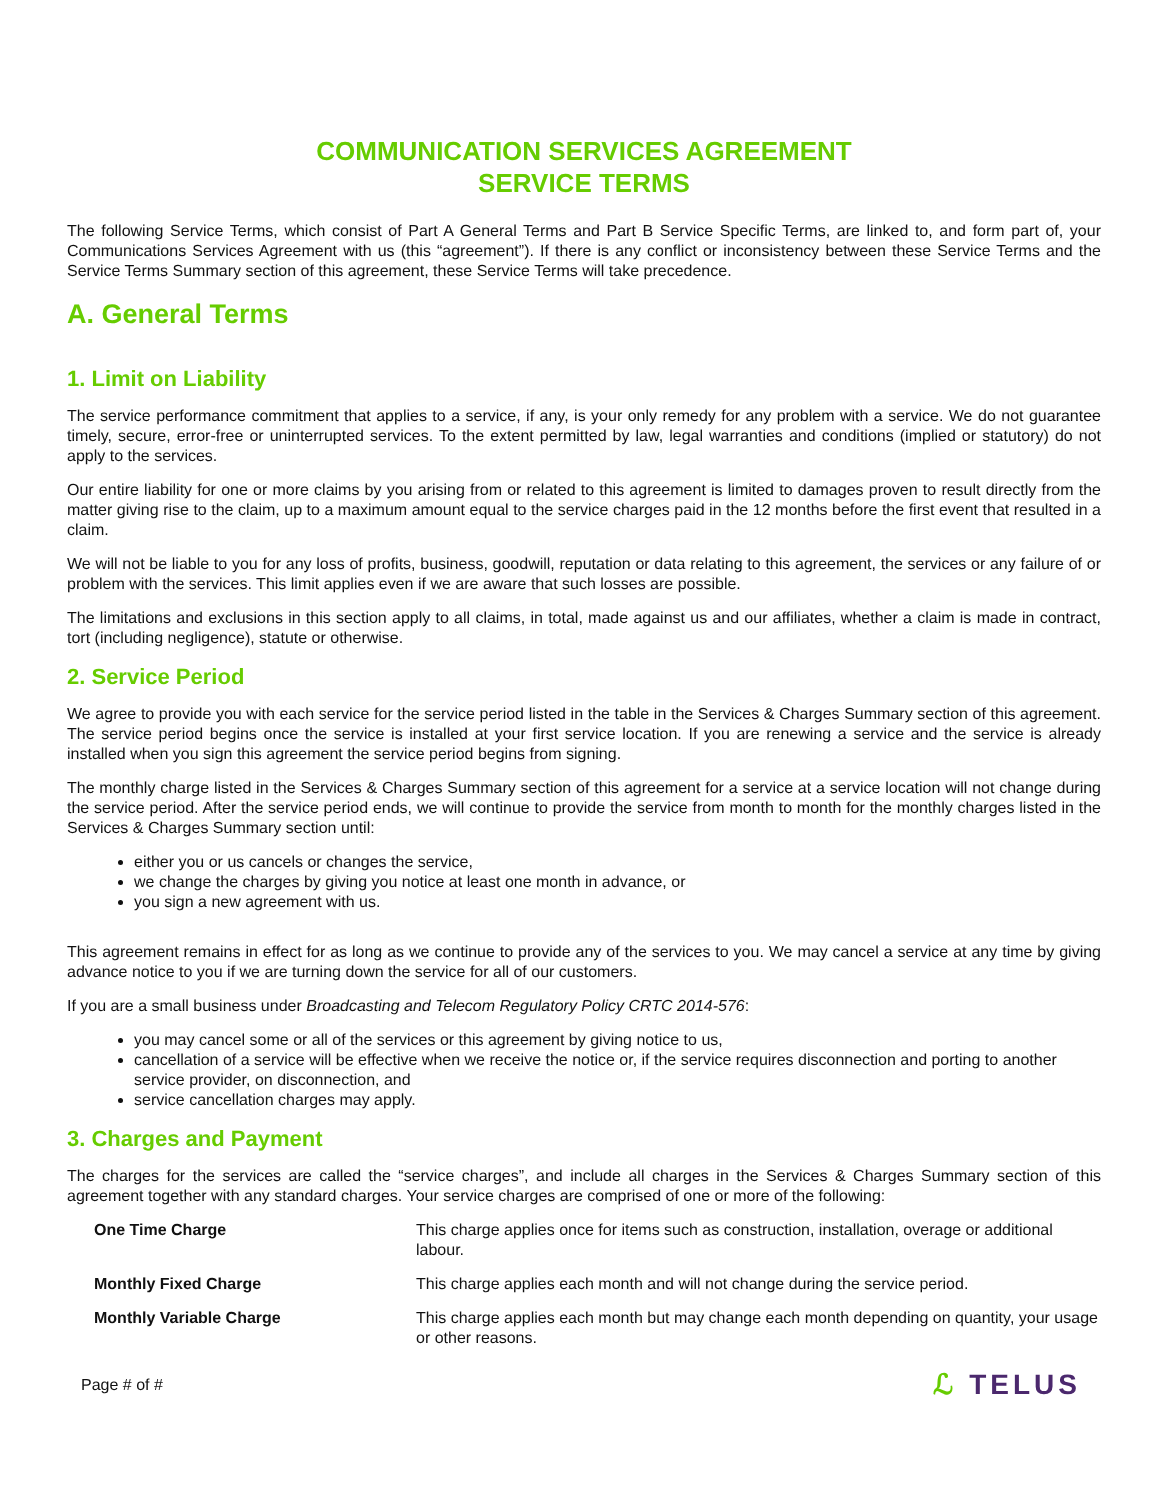COMMUNICATION SERVICES AGREEMENT
SERVICE TERMS
The following Service Terms, which consist of Part A General Terms and Part B Service Specific Terms, are linked to, and form part of, your Communications Services Agreement with us (this “agreement”). If there is any conflict or inconsistency between these Service Terms and the Service Terms Summary section of this agreement, these Service Terms will take precedence.
A. General Terms
1. Limit on Liability
The service performance commitment that applies to a service, if any, is your only remedy for any problem with a service. We do not guarantee timely, secure, error-free or uninterrupted services. To the extent permitted by law, legal warranties and conditions (implied or statutory) do not apply to the services.
Our entire liability for one or more claims by you arising from or related to this agreement is limited to damages proven to result directly from the matter giving rise to the claim, up to a maximum amount equal to the service charges paid in the 12 months before the first event that resulted in a claim.
We will not be liable to you for any loss of profits, business, goodwill, reputation or data relating to this agreement, the services or any failure of or problem with the services. This limit applies even if we are aware that such losses are possible.
The limitations and exclusions in this section apply to all claims, in total, made against us and our affiliates, whether a claim is made in contract, tort (including negligence), statute or otherwise.
2. Service Period
We agree to provide you with each service for the service period listed in the table in the Services & Charges Summary section of this agreement. The service period begins once the service is installed at your first service location. If you are renewing a service and the service is already installed when you sign this agreement the service period begins from signing.
The monthly charge listed in the Services & Charges Summary section of this agreement for a service at a service location will not change during the service period. After the service period ends, we will continue to provide the service from month to month for the monthly charges listed in the Services & Charges Summary section until:
either you or us cancels or changes the service,
we change the charges by giving you notice at least one month in advance, or
you sign a new agreement with us.
This agreement remains in effect for as long as we continue to provide any of the services to you. We may cancel a service at any time by giving advance notice to you if we are turning down the service for all of our customers.
If you are a small business under Broadcasting and Telecom Regulatory Policy CRTC 2014-576:
you may cancel some or all of the services or this agreement by giving notice to us,
cancellation of a service will be effective when we receive the notice or, if the service requires disconnection and porting to another service provider, on disconnection, and
service cancellation charges may apply.
3. Charges and Payment
The charges for the services are called the “service charges”, and include all charges in the Services & Charges Summary section of this agreement together with any standard charges. Your service charges are comprised of one or more of the following:
| One Time Charge | This charge applies once for items such as construction, installation, overage or additional labour. |
| Monthly Fixed Charge | This charge applies each month and will not change during the service period. |
| Monthly Variable Charge | This charge applies each month but may change each month depending on quantity, your usage or other reasons. |
Page # of # ℒ TELUS